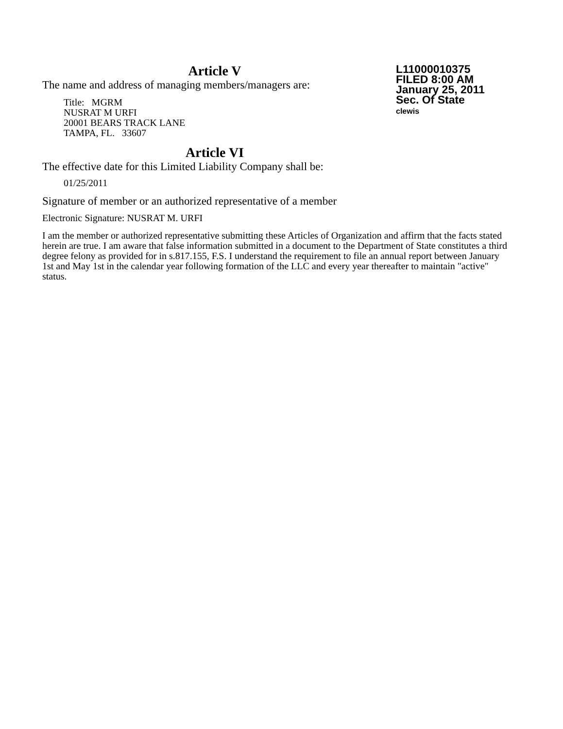Article V
The name and address of managing members/managers are:
Title: MGRM
NUSRAT M URFI
20001 BEARS TRACK LANE
TAMPA, FL. 33607
Article VI
The effective date for this Limited Liability Company shall be:
01/25/2011
Signature of member or an authorized representative of a member
Electronic Signature: NUSRAT M. URFI
I am the member or authorized representative submitting these Articles of Organization and affirm that the facts stated herein are true. I am aware that false information submitted in a document to the Department of State constitutes a third degree felony as provided for in s.817.155, F.S. I understand the requirement to file an annual report between January 1st and May 1st in the calendar year following formation of the LLC and every year thereafter to maintain "active" status.
L11000010375
FILED 8:00 AM
January 25, 2011
Sec. Of State
clewis